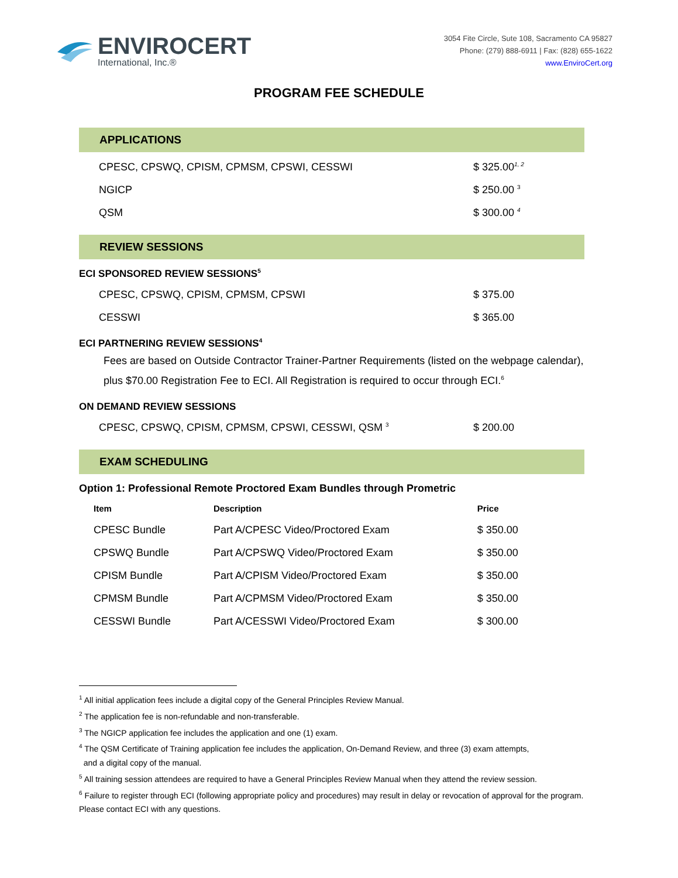ENVIROCERT
International, Inc.®
3054 Fite Circle, Sute 108, Sacramento CA 95827
Phone: (279) 888-6911 | Fax: (828) 655-1622
www.EnviroCert.org
PROGRAM FEE SCHEDULE
APPLICATIONS
| CPESC, CPSWQ, CPISM, CPMSM, CPSWI, CESSWI | $ 325.00<sup>1, 2</sup> |
| NGICP | $ 250.00 <sup>3</sup> |
| QSM | $ 300.00 <sup>4</sup> |
REVIEW SESSIONS
ECI SPONSORED REVIEW SESSIONS<sup>5</sup>
| CPESC, CPSWQ, CPISM, CPMSM, CPSWI | $ 375.00 |
| CESSWI | $ 365.00 |
ECI PARTNERING REVIEW SESSIONS<sup>4</sup>
Fees are based on Outside Contractor Trainer-Partner Requirements (listed on the webpage calendar), plus $70.00 Registration Fee to ECI. All Registration is required to occur through ECI.<sup>6</sup>
ON DEMAND REVIEW SESSIONS
| CPESC, CPSWQ, CPISM, CPMSM, CPSWI, CESSWI, QSM <sup>3</sup> | $ 200.00 |
EXAM SCHEDULING
Option 1: Professional Remote Proctored Exam Bundles through Prometric
| Item | Description | Price |
| --- | --- | --- |
| CPESC Bundle | Part A/CPESC Video/Proctored Exam | $ 350.00 |
| CPSWQ Bundle | Part A/CPSWQ Video/Proctored Exam | $ 350.00 |
| CPISM Bundle | Part A/CPISM Video/Proctored Exam | $ 350.00 |
| CPMSM Bundle | Part A/CPMSM Video/Proctored Exam | $ 350.00 |
| CESSWI Bundle | Part A/CESSWI Video/Proctored Exam | $ 300.00 |
<sup>1</sup> All initial application fees include a digital copy of the General Principles Review Manual.
<sup>2</sup> The application fee is non-refundable and non-transferable.
<sup>3</sup> The NGICP application fee includes the application and one (1) exam.
<sup>4</sup> The QSM Certificate of Training application fee includes the application, On-Demand Review, and three (3) exam attempts,
and a digital copy of the manual.
<sup>5</sup> All training session attendees are required to have a General Principles Review Manual when they attend the review session.
<sup>6</sup> Failure to register through ECI (following appropriate policy and procedures) may result in delay or revocation of approval for the program. Please contact ECI with any questions.